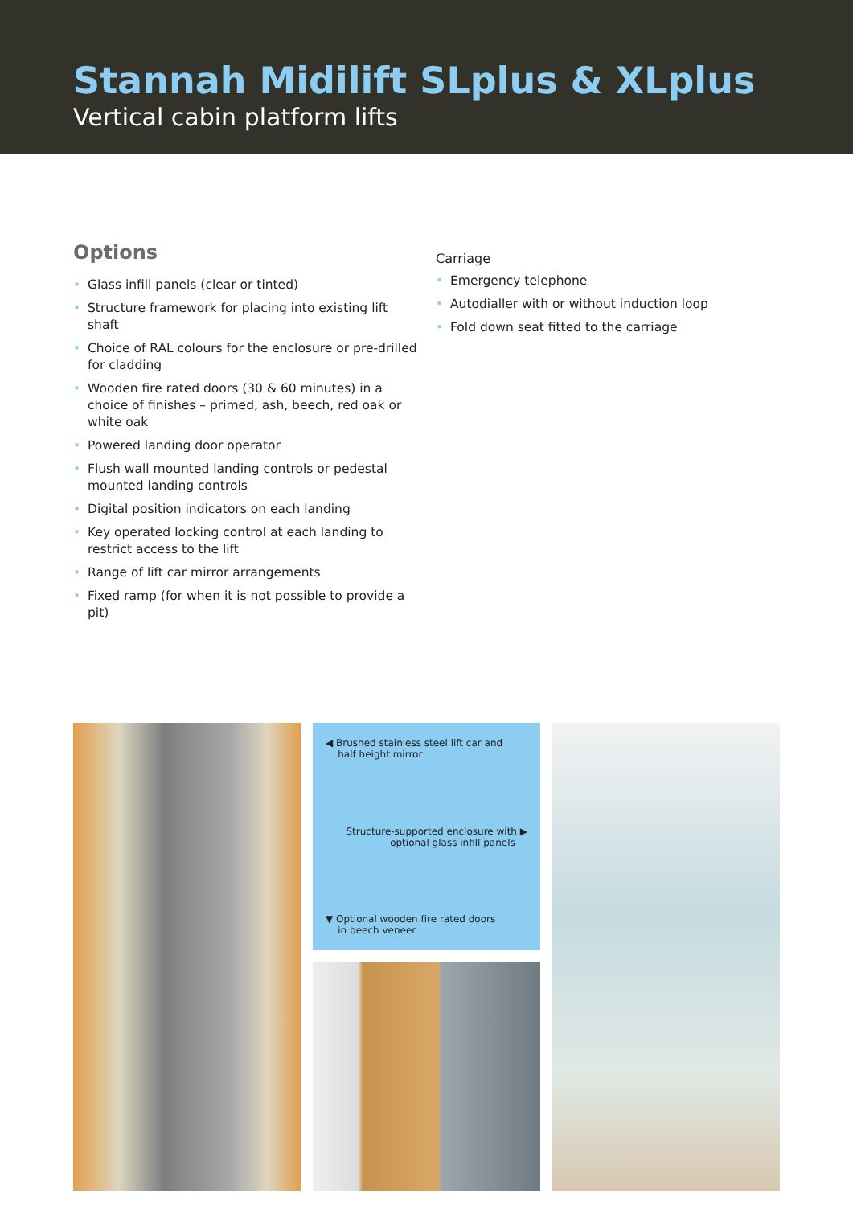Stannah Midilift SLplus & XLplus
Vertical cabin platform lifts
Options
• Glass infill panels (clear or tinted)
• Structure framework for placing into existing lift shaft
• Choice of RAL colours for the enclosure or pre-drilled for cladding
• Wooden fire rated doors (30 & 60 minutes) in a choice of finishes – primed, ash, beech, red oak or white oak
• Powered landing door operator
• Flush wall mounted landing controls or pedestal mounted landing controls
• Digital position indicators on each landing
• Key operated locking control at each landing to restrict access to the lift
• Range of lift car mirror arrangements
• Fixed ramp (for when it is not possible to provide a pit)
Carriage
• Emergency telephone
• Autodialler with or without induction loop
• Fold down seat fitted to the carriage
◀ Brushed stainless steel lift car and
half height mirror
Structure-supported enclosure with ▶
optional glass infill panels
▼ Optional wooden fire rated doors
in beech veneer